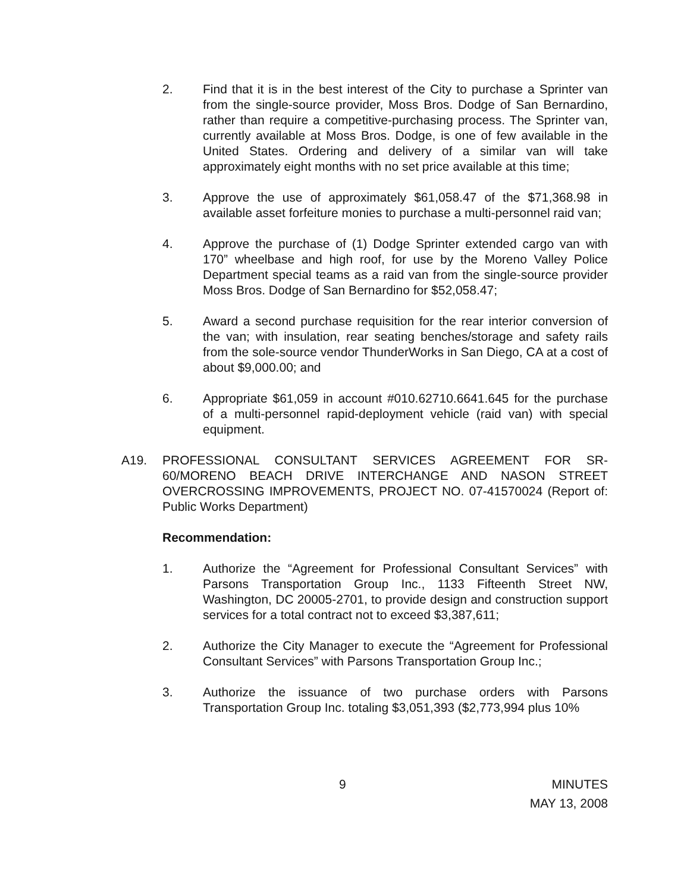2. Find that it is in the best interest of the City to purchase a Sprinter van from the single-source provider, Moss Bros. Dodge of San Bernardino, rather than require a competitive-purchasing process. The Sprinter van, currently available at Moss Bros. Dodge, is one of few available in the United States. Ordering and delivery of a similar van will take approximately eight months with no set price available at this time;
3. Approve the use of approximately $61,058.47 of the $71,368.98 in available asset forfeiture monies to purchase a multi-personnel raid van;
4. Approve the purchase of (1) Dodge Sprinter extended cargo van with 170” wheelbase and high roof, for use by the Moreno Valley Police Department special teams as a raid van from the single-source provider Moss Bros. Dodge of San Bernardino for $52,058.47;
5. Award a second purchase requisition for the rear interior conversion of the van; with insulation, rear seating benches/storage and safety rails from the sole-source vendor ThunderWorks in San Diego, CA at a cost of about $9,000.00; and
6. Appropriate $61,059 in account #010.62710.6641.645 for the purchase of a multi-personnel rapid-deployment vehicle (raid van) with special equipment.
A19. PROFESSIONAL CONSULTANT SERVICES AGREEMENT FOR SR-60/MORENO BEACH DRIVE INTERCHANGE AND NASON STREET OVERCROSSING IMPROVEMENTS, PROJECT NO. 07-41570024 (Report of: Public Works Department)
Recommendation:
1. Authorize the “Agreement for Professional Consultant Services” with Parsons Transportation Group Inc., 1133 Fifteenth Street NW, Washington, DC 20005-2701, to provide design and construction support services for a total contract not to exceed $3,387,611;
2. Authorize the City Manager to execute the “Agreement for Professional Consultant Services” with Parsons Transportation Group Inc.;
3. Authorize the issuance of two purchase orders with Parsons Transportation Group Inc. totaling $3,051,393 ($2,773,994 plus 10%
9
MINUTES
MAY 13, 2008